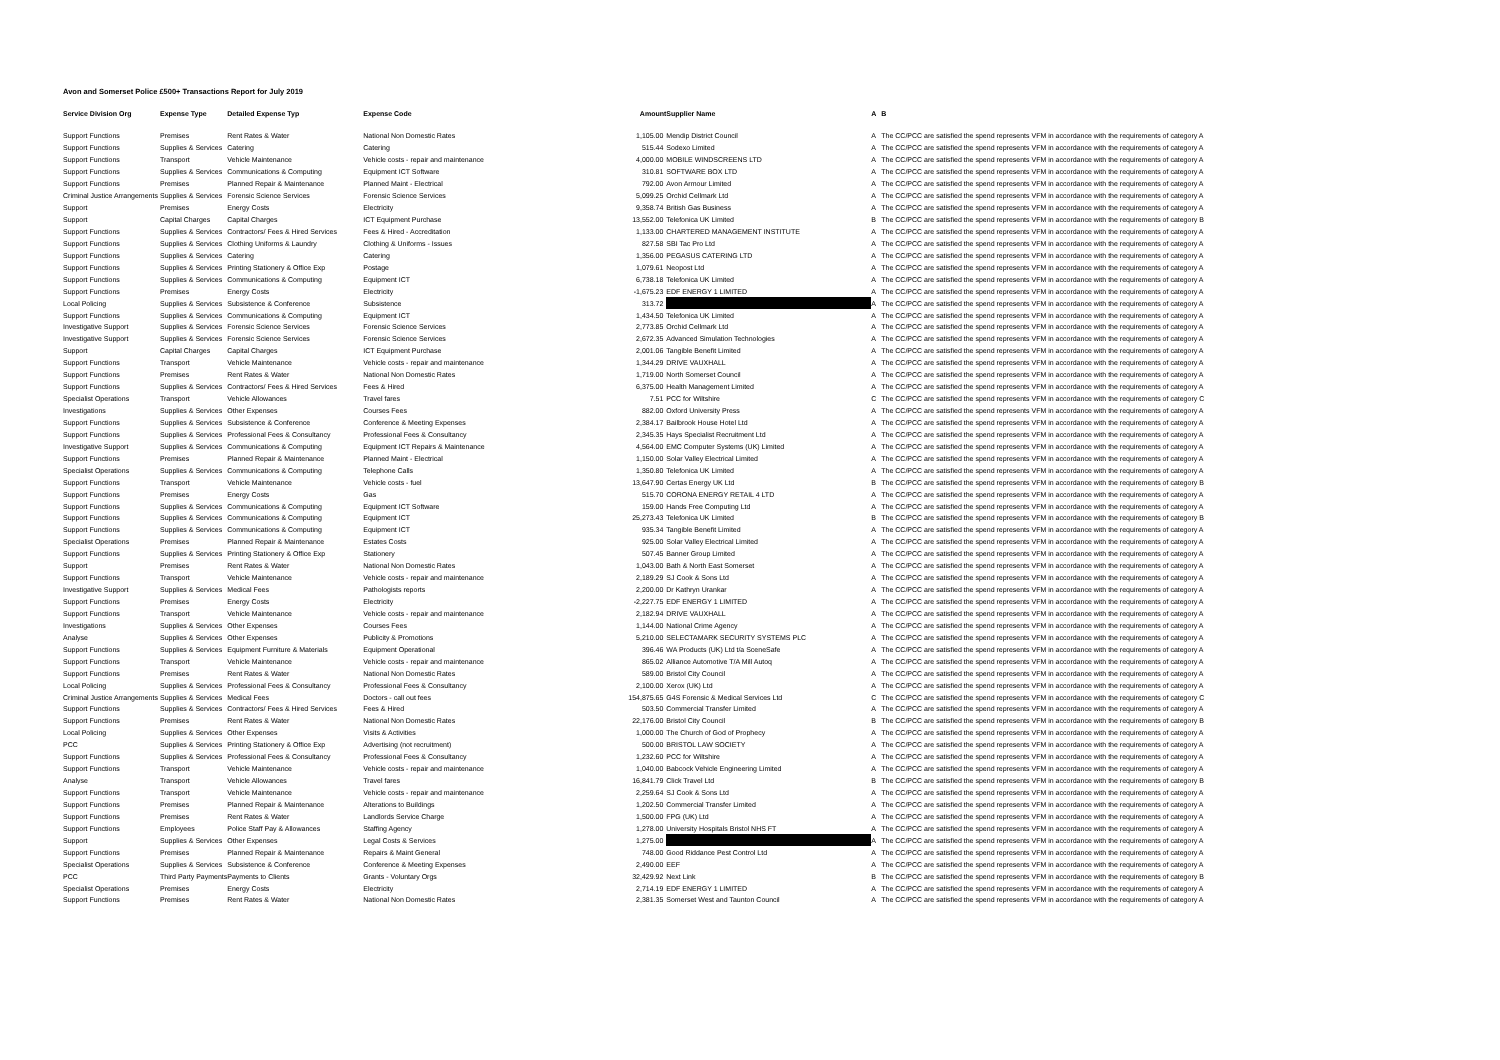Avon and Somerset Police £500+ Transactions Report for July 2019
| Service Division Org | Expense Type | Detailed Expense Typ | Expense Code | Amount | Supplier Name | A | B |
| --- | --- | --- | --- | --- | --- | --- | --- |
| Support Functions | Premises | Rent Rates & Water | National Non Domestic Rates | 1,105.00 | Mendip District Council | A | The CC/PCC are satisfied the spend represents VFM in accordance with the requirements of category A |
| Support Functions | Supplies & Services | Catering | Catering | 515.44 | Sodexo Limited | A | The CC/PCC are satisfied the spend represents VFM in accordance with the requirements of category A |
| Support Functions | Transport | Vehicle Maintenance | Vehicle costs - repair and maintenance | 4,000.00 | MOBILE WINDSCREENS LTD | A | The CC/PCC are satisfied the spend represents VFM in accordance with the requirements of category A |
| Support Functions | Supplies & Services | Communications & Computing | Equipment ICT Software | 310.81 | SOFTWARE BOX LTD | A | The CC/PCC are satisfied the spend represents VFM in accordance with the requirements of category A |
| Support Functions | Premises | Planned Repair & Maintenance | Planned Maint - Electrical | 792.00 | Avon Armour Limited | A | The CC/PCC are satisfied the spend represents VFM in accordance with the requirements of category A |
| Criminal Justice Arrangements | Supplies & Services | Forensic Science Services | Forensic Science Services | 5,099.25 | Orchid Cellmark Ltd | A | The CC/PCC are satisfied the spend represents VFM in accordance with the requirements of category A |
| Support | Premises | Energy Costs | Electricity | 9,358.74 | British Gas Business | A | The CC/PCC are satisfied the spend represents VFM in accordance with the requirements of category A |
| Support | Capital Charges | Capital Charges | ICT Equipment Purchase | 13,552.00 | Telefonica UK Limited | B | The CC/PCC are satisfied the spend represents VFM in accordance with the requirements of category B |
| Support Functions | Supplies & Services | Contractors/ Fees & Hired Services | Fees & Hired - Accreditation | 1,133.00 | CHARTERED MANAGEMENT INSTITUTE | A | The CC/PCC are satisfied the spend represents VFM in accordance with the requirements of category A |
| Support Functions | Supplies & Services | Clothing Uniforms & Laundry | Clothing & Uniforms - Issues | 827.58 | SBI Tac Pro Ltd | A | The CC/PCC are satisfied the spend represents VFM in accordance with the requirements of category A |
| Support Functions | Supplies & Services | Catering | Catering | 1,356.00 | PEGASUS CATERING LTD | A | The CC/PCC are satisfied the spend represents VFM in accordance with the requirements of category A |
| Support Functions | Supplies & Services | Printing Stationery & Office Exp | Postage | 1,079.61 | Neopost Ltd | A | The CC/PCC are satisfied the spend represents VFM in accordance with the requirements of category A |
| Support Functions | Supplies & Services | Communications & Computing | Equipment ICT | 6,738.18 | Telefonica UK Limited | A | The CC/PCC are satisfied the spend represents VFM in accordance with the requirements of category A |
| Support Functions | Premises | Energy Costs | Electricity | -1,675.23 | EDF ENERGY 1 LIMITED | A | The CC/PCC are satisfied the spend represents VFM in accordance with the requirements of category A |
| Local Policing | Supplies & Services | Subsistence & Conference | Subsistence | 313.72 | | A | The CC/PCC are satisfied the spend represents VFM in accordance with the requirements of category A |
| Support Functions | Supplies & Services | Communications & Computing | Equipment ICT | 1,434.50 | Telefonica UK Limited | A | The CC/PCC are satisfied the spend represents VFM in accordance with the requirements of category A |
| Investigative Support | Supplies & Services | Forensic Science Services | Forensic Science Services | 2,773.85 | Orchid Cellmark Ltd | A | The CC/PCC are satisfied the spend represents VFM in accordance with the requirements of category A |
| Investigative Support | Supplies & Services | Forensic Science Services | Forensic Science Services | 2,672.35 | Advanced Simulation Technologies | A | The CC/PCC are satisfied the spend represents VFM in accordance with the requirements of category A |
| Support | Capital Charges | Capital Charges | ICT Equipment Purchase | 2,001.06 | Tangible Benefit Limited | A | The CC/PCC are satisfied the spend represents VFM in accordance with the requirements of category A |
| Support Functions | Transport | Vehicle Maintenance | Vehicle costs - repair and maintenance | 1,344.29 | DRIVE VAUXHALL | A | The CC/PCC are satisfied the spend represents VFM in accordance with the requirements of category A |
| Support Functions | Premises | Rent Rates & Water | National Non Domestic Rates | 1,719.00 | North Somerset Council | A | The CC/PCC are satisfied the spend represents VFM in accordance with the requirements of category A |
| Support Functions | Supplies & Services | Contractors/ Fees & Hired Services | Fees & Hired | 6,375.00 | Health Management Limited | A | The CC/PCC are satisfied the spend represents VFM in accordance with the requirements of category A |
| Specialist Operations | Transport | Vehicle Allowances | Travel fares | 7.51 | PCC for Wiltshire | C | The CC/PCC are satisfied the spend represents VFM in accordance with the requirements of category C |
| Investigations | Supplies & Services | Other Expenses | Courses Fees | 882.00 | Oxford University Press | A | The CC/PCC are satisfied the spend represents VFM in accordance with the requirements of category A |
| Support Functions | Supplies & Services | Subsistence & Conference | Conference & Meeting Expenses | 2,384.17 | Bailbrook House Hotel Ltd | A | The CC/PCC are satisfied the spend represents VFM in accordance with the requirements of category A |
| Support Functions | Supplies & Services | Professional Fees & Consultancy | Professional Fees & Consultancy | 2,345.35 | Hays Specialist Recruitment Ltd | A | The CC/PCC are satisfied the spend represents VFM in accordance with the requirements of category A |
| Investigative Support | Supplies & Services | Communications & Computing | Equipment ICT Repairs & Maintenance | 4,564.00 | EMC Computer Systems (UK) Limited | A | The CC/PCC are satisfied the spend represents VFM in accordance with the requirements of category A |
| Support Functions | Premises | Planned Repair & Maintenance | Planned Maint - Electrical | 1,150.00 | Solar Valley Electrical Limited | A | The CC/PCC are satisfied the spend represents VFM in accordance with the requirements of category A |
| Specialist Operations | Supplies & Services | Communications & Computing | Telephone Calls | 1,350.80 | Telefonica UK Limited | A | The CC/PCC are satisfied the spend represents VFM in accordance with the requirements of category A |
| Support Functions | Transport | Vehicle Maintenance | Vehicle costs - fuel | 13,647.90 | Certas Energy UK Ltd | B | The CC/PCC are satisfied the spend represents VFM in accordance with the requirements of category B |
| Support Functions | Premises | Energy Costs | Gas | 515.70 | CORONA ENERGY RETAIL 4 LTD | A | The CC/PCC are satisfied the spend represents VFM in accordance with the requirements of category A |
| Support Functions | Supplies & Services | Communications & Computing | Equipment ICT Software | 159.00 | Hands Free Computing Ltd | A | The CC/PCC are satisfied the spend represents VFM in accordance with the requirements of category A |
| Support Functions | Supplies & Services | Communications & Computing | Equipment ICT | 25,273.43 | Telefonica UK Limited | B | The CC/PCC are satisfied the spend represents VFM in accordance with the requirements of category B |
| Support Functions | Supplies & Services | Communications & Computing | Equipment ICT | 935.34 | Tangible Benefit Limited | A | The CC/PCC are satisfied the spend represents VFM in accordance with the requirements of category A |
| Specialist Operations | Premises | Planned Repair & Maintenance | Estates Costs | 925.00 | Solar Valley Electrical Limited | A | The CC/PCC are satisfied the spend represents VFM in accordance with the requirements of category A |
| Support Functions | Supplies & Services | Printing Stationery & Office Exp | Stationery | 507.45 | Banner Group Limited | A | The CC/PCC are satisfied the spend represents VFM in accordance with the requirements of category A |
| Support | Premises | Rent Rates & Water | National Non Domestic Rates | 1,043.00 | Bath & North East Somerset | A | The CC/PCC are satisfied the spend represents VFM in accordance with the requirements of category A |
| Support Functions | Transport | Vehicle Maintenance | Vehicle costs - repair and maintenance | 2,189.29 | SJ Cook & Sons Ltd | A | The CC/PCC are satisfied the spend represents VFM in accordance with the requirements of category A |
| Investigative Support | Supplies & Services | Medical Fees | Pathologists reports | 2,200.00 | Dr Kathryn Urankar | A | The CC/PCC are satisfied the spend represents VFM in accordance with the requirements of category A |
| Support Functions | Premises | Energy Costs | Electricity | -2,227.75 | EDF ENERGY 1 LIMITED | A | The CC/PCC are satisfied the spend represents VFM in accordance with the requirements of category A |
| Support Functions | Transport | Vehicle Maintenance | Vehicle costs - repair and maintenance | 2,182.94 | DRIVE VAUXHALL | A | The CC/PCC are satisfied the spend represents VFM in accordance with the requirements of category A |
| Investigations | Supplies & Services | Other Expenses | Courses Fees | 1,144.00 | National Crime Agency | A | The CC/PCC are satisfied the spend represents VFM in accordance with the requirements of category A |
| Analyse | Supplies & Services | Other Expenses | Publicity & Promotions | 5,210.00 | SELECTAMARK SECURITY SYSTEMS PLC | A | The CC/PCC are satisfied the spend represents VFM in accordance with the requirements of category A |
| Support Functions | Supplies & Services | Equipment Furniture & Materials | Equipment Operational | 396.46 | WA Products (UK) Ltd t/a SceneSafe | A | The CC/PCC are satisfied the spend represents VFM in accordance with the requirements of category A |
| Support Functions | Transport | Vehicle Maintenance | Vehicle costs - repair and maintenance | 865.02 | Alliance Automotive T/A Mill Autoq | A | The CC/PCC are satisfied the spend represents VFM in accordance with the requirements of category A |
| Support Functions | Premises | Rent Rates & Water | National Non Domestic Rates | 589.00 | Bristol City Council | A | The CC/PCC are satisfied the spend represents VFM in accordance with the requirements of category A |
| Local Policing | Supplies & Services | Professional Fees & Consultancy | Professional Fees & Consultancy | 2,100.00 | Xerox (UK) Ltd | A | The CC/PCC are satisfied the spend represents VFM in accordance with the requirements of category A |
| Criminal Justice Arrangements | Supplies & Services | Medical Fees | Doctors - call out fees | 154,875.65 | G4S Forensic & Medical Services Ltd | C | The CC/PCC are satisfied the spend represents VFM in accordance with the requirements of category C |
| Support Functions | Supplies & Services | Contractors/ Fees & Hired Services | Fees & Hired | 503.50 | Commercial Transfer Limited | A | The CC/PCC are satisfied the spend represents VFM in accordance with the requirements of category A |
| Support Functions | Premises | Rent Rates & Water | National Non Domestic Rates | 22,176.00 | Bristol City Council | B | The CC/PCC are satisfied the spend represents VFM in accordance with the requirements of category B |
| Local Policing | Supplies & Services | Other Expenses | Visits & Activities | 1,000.00 | The Church of God of Prophecy | A | The CC/PCC are satisfied the spend represents VFM in accordance with the requirements of category A |
| PCC | Supplies & Services | Printing Stationery & Office Exp | Advertising (not recruitment) | 500.00 | BRISTOL LAW SOCIETY | A | The CC/PCC are satisfied the spend represents VFM in accordance with the requirements of category A |
| Support Functions | Supplies & Services | Professional Fees & Consultancy | Professional Fees & Consultancy | 1,232.60 | PCC for Wiltshire | A | The CC/PCC are satisfied the spend represents VFM in accordance with the requirements of category A |
| Support Functions | Transport | Vehicle Maintenance | Vehicle costs - repair and maintenance | 1,040.00 | Babcock Vehicle Engineering Limited | A | The CC/PCC are satisfied the spend represents VFM in accordance with the requirements of category A |
| Analyse | Transport | Vehicle Allowances | Travel fares | 16,841.79 | Click Travel Ltd | B | The CC/PCC are satisfied the spend represents VFM in accordance with the requirements of category B |
| Support Functions | Transport | Vehicle Maintenance | Vehicle costs - repair and maintenance | 2,259.64 | SJ Cook & Sons Ltd | A | The CC/PCC are satisfied the spend represents VFM in accordance with the requirements of category A |
| Support Functions | Premises | Planned Repair & Maintenance | Alterations to Buildings | 1,202.50 | Commercial Transfer Limited | A | The CC/PCC are satisfied the spend represents VFM in accordance with the requirements of category A |
| Support Functions | Premises | Rent Rates & Water | Landlords Service Charge | 1,500.00 | FPG (UK) Ltd | A | The CC/PCC are satisfied the spend represents VFM in accordance with the requirements of category A |
| Support Functions | Employees | Police Staff Pay & Allowances | Staffing Agency | 1,278.00 | University Hospitals Bristol NHS FT | A | The CC/PCC are satisfied the spend represents VFM in accordance with the requirements of category A |
| Support | Supplies & Services | Other Expenses | Legal Costs & Services | 1,275.00 | | A | The CC/PCC are satisfied the spend represents VFM in accordance with the requirements of category A |
| Support Functions | Premises | Planned Repair & Maintenance | Repairs & Maint General | 748.00 | Good Riddance Pest Control Ltd | A | The CC/PCC are satisfied the spend represents VFM in accordance with the requirements of category A |
| Specialist Operations | Supplies & Services | Subsistence & Conference | Conference & Meeting Expenses | 2,490.00 | EEF | A | The CC/PCC are satisfied the spend represents VFM in accordance with the requirements of category A |
| PCC | Third Party Payments | Payments to Clients | Grants - Voluntary Orgs | 32,429.92 | Next Link | B | The CC/PCC are satisfied the spend represents VFM in accordance with the requirements of category B |
| Specialist Operations | Premises | Energy Costs | Electricity | 2,714.19 | EDF ENERGY 1 LIMITED | A | The CC/PCC are satisfied the spend represents VFM in accordance with the requirements of category A |
| Support Functions | Premises | Rent Rates & Water | National Non Domestic Rates | 2,381.35 | Somerset West and Taunton Council | A | The CC/PCC are satisfied the spend represents VFM in accordance with the requirements of category A |